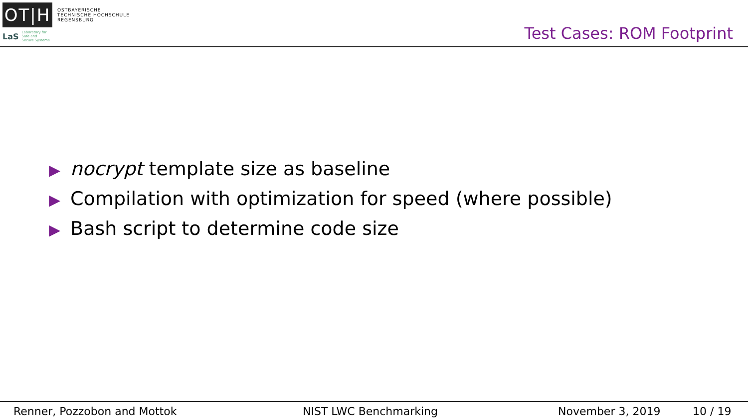OT|H
OSTBAYERISCHE
TECHNISCHE HOCHSCHULE
REGENSBURG
LaS Laboratory for
Safe and
Secure Systems
Test Cases: ROM Footprint
▶ nocrypt template size as baseline
▶ Compilation with optimization for speed (where possible)
▶ Bash script to determine code size
Renner, Pozzobon and Mottok NIST LWC Benchmarking November 3, 2019 10 / 19